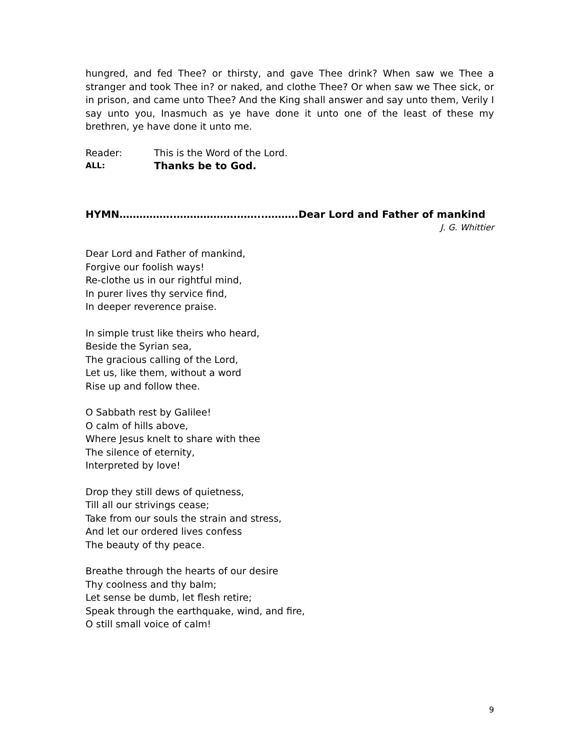hungred, and fed Thee? or thirsty, and gave Thee drink? When saw we Thee a stranger and took Thee in? or naked, and clothe Thee? Or when saw we Thee sick, or in prison, and came unto Thee? And the King shall answer and say unto them, Verily I say unto you, Inasmuch as ye have done it unto one of the least of these my brethren, ye have done it unto me.
Reader: This is the Word of the Lord.
ALL: Thanks be to God.
HYMN…………….……………….……..……….Dear Lord and Father of mankind
J. G. Whittier
Dear Lord and Father of mankind,
Forgive our foolish ways!
Re-clothe us in our rightful mind,
In purer lives thy service find,
In deeper reverence praise.
In simple trust like theirs who heard,
Beside the Syrian sea,
The gracious calling of the Lord,
Let us, like them, without a word
Rise up and follow thee.
O Sabbath rest by Galilee!
O calm of hills above,
Where Jesus knelt to share with thee
The silence of eternity,
Interpreted by love!
Drop they still dews of quietness,
Till all our strivings cease;
Take from our souls the strain and stress,
And let our ordered lives confess
The beauty of thy peace.
Breathe through the hearts of our desire
Thy coolness and thy balm;
Let sense be dumb, let flesh retire;
Speak through the earthquake, wind, and fire,
O still small voice of calm!
9